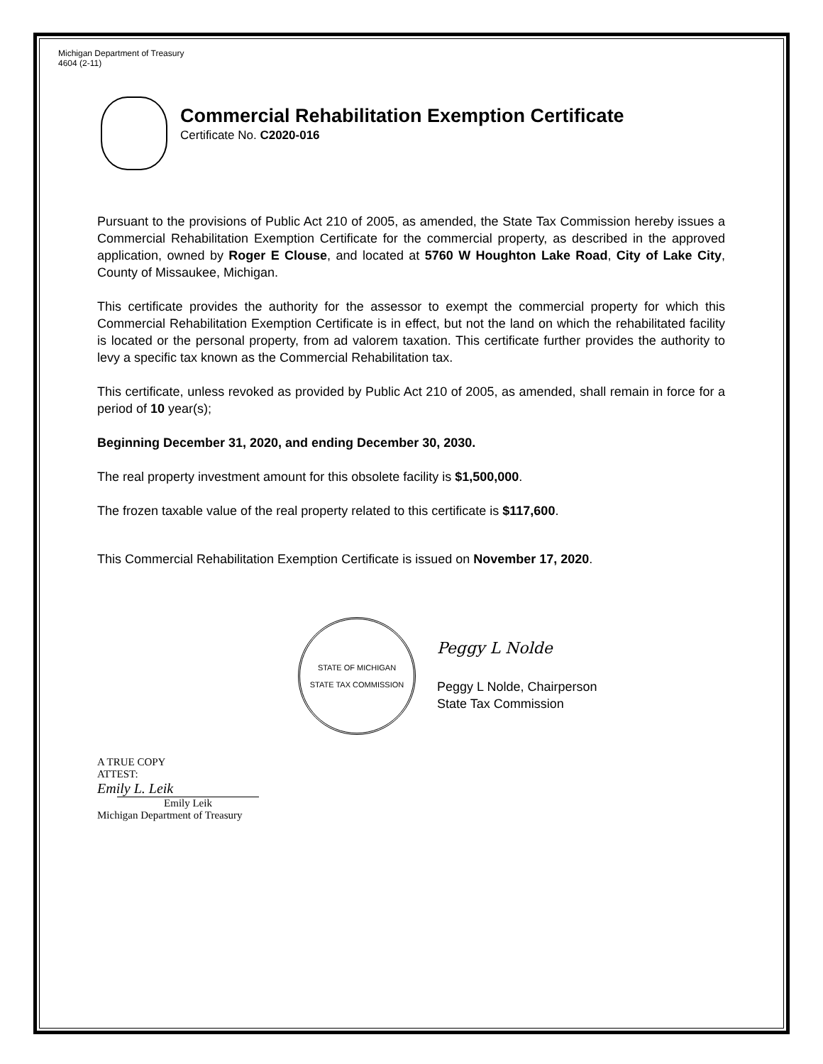Michigan Department of Treasury
4604 (2-11)
Commercial Rehabilitation Exemption Certificate
Certificate No. C2020-016
Pursuant to the provisions of Public Act 210 of 2005, as amended, the State Tax Commission hereby issues a Commercial Rehabilitation Exemption Certificate for the commercial property, as described in the approved application, owned by Roger E Clouse, and located at 5760 W Houghton Lake Road, City of Lake City, County of Missaukee, Michigan.
This certificate provides the authority for the assessor to exempt the commercial property for which this Commercial Rehabilitation Exemption Certificate is in effect, but not the land on which the rehabilitated facility is located or the personal property, from ad valorem taxation. This certificate further provides the authority to levy a specific tax known as the Commercial Rehabilitation tax.
This certificate, unless revoked as provided by Public Act 210 of 2005, as amended, shall remain in force for a period of 10 year(s);
Beginning December 31, 2020, and ending December 30, 2030.
The real property investment amount for this obsolete facility is $1,500,000.
The frozen taxable value of the real property related to this certificate is $117,600.
This Commercial Rehabilitation Exemption Certificate is issued on November 17, 2020.
STATE OF MICHIGAN
STATE TAX COMMISSION
Peggy L Nolde
Peggy L Nolde, Chairperson
State Tax Commission
A TRUE COPY
ATTEST:
Emily L. Leik
Emily Leik
Michigan Department of Treasury